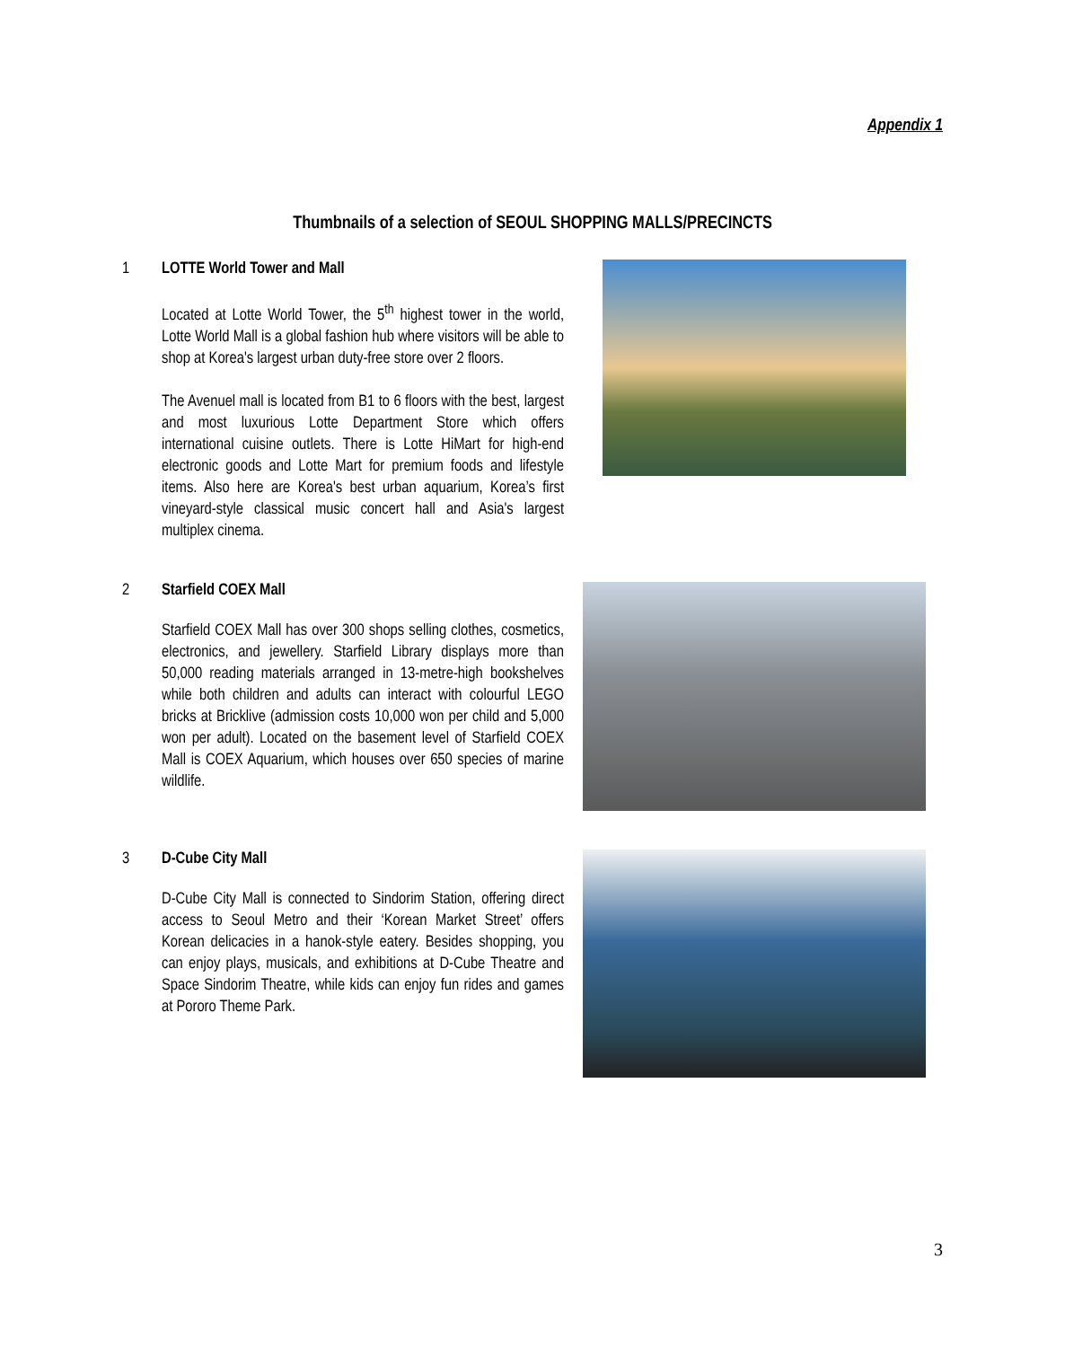Appendix 1
Thumbnails of a selection of SEOUL SHOPPING MALLS/PRECINCTS
1
LOTTE World Tower and Mall
Located at Lotte World Tower, the 5<sup>th</sup> highest tower in the world, Lotte World Mall is a global fashion hub where visitors will be able to shop at Korea's largest urban duty-free store over 2 floors.
The Avenuel mall is located from B1 to 6 floors with the best, largest and most luxurious Lotte Department Store which offers international cuisine outlets. There is Lotte HiMart for high-end electronic goods and Lotte Mart for premium foods and lifestyle items. Also here are Korea's best urban aquarium, Korea’s first vineyard-style classical music concert hall and Asia's largest multiplex cinema.
2
Starfield COEX Mall
Starfield COEX Mall has over 300 shops selling clothes, cosmetics, electronics, and jewellery. Starfield Library displays more than 50,000 reading materials arranged in 13-metre-high bookshelves while both children and adults can interact with colourful LEGO bricks at Bricklive (admission costs 10,000 won per child and 5,000 won per adult). Located on the basement level of Starfield COEX Mall is COEX Aquarium, which houses over 650 species of marine wildlife.
3
D-Cube City Mall
D-Cube City Mall is connected to Sindorim Station, offering direct access to Seoul Metro and their ‘Korean Market Street’ offers Korean delicacies in a hanok-style eatery. Besides shopping, you can enjoy plays, musicals, and exhibitions at D-Cube Theatre and Space Sindorim Theatre, while kids can enjoy fun rides and games at Pororo Theme Park.
3